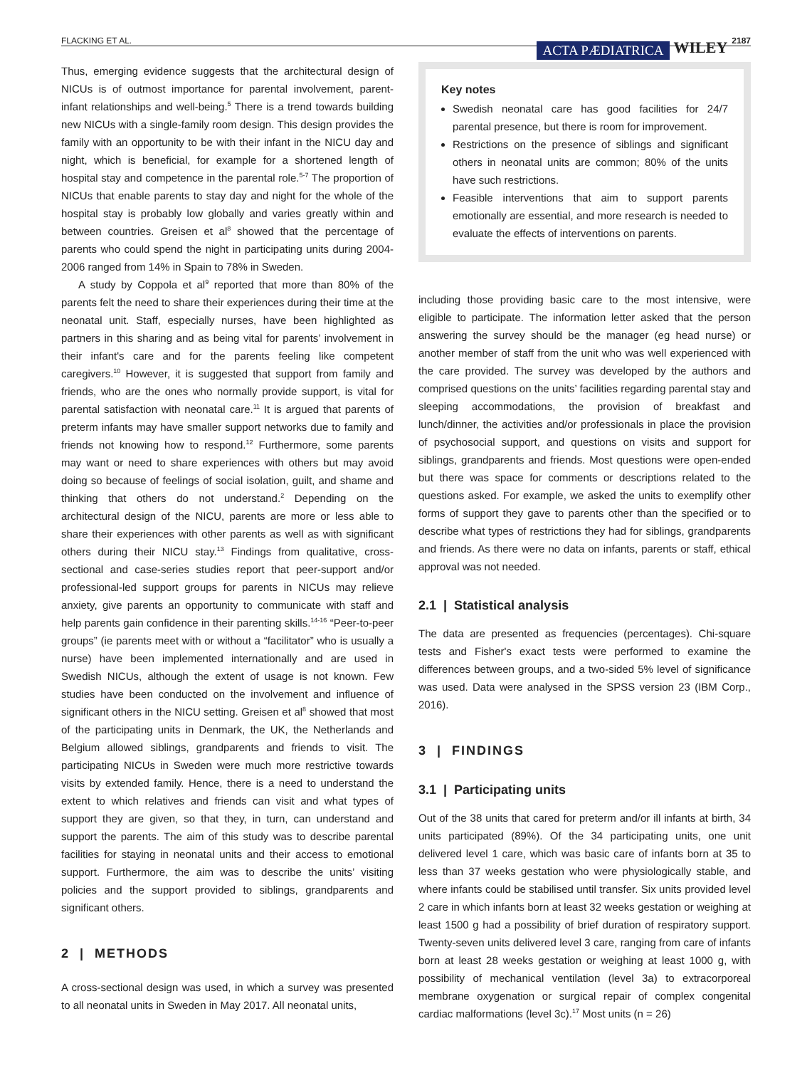FLACKING ET AL. ACTA PÆDIATRICA WILEY 2187
Thus, emerging evidence suggests that the architectural design of NICUs is of outmost importance for parental involvement, parent-infant relationships and well-being.<sup>5</sup> There is a trend towards building new NICUs with a single-family room design. This design provides the family with an opportunity to be with their infant in the NICU day and night, which is beneficial, for example for a shortened length of hospital stay and competence in the parental role.<sup>5-7</sup> The proportion of NICUs that enable parents to stay day and night for the whole of the hospital stay is probably low globally and varies greatly within and between countries. Greisen et al<sup>8</sup> showed that the percentage of parents who could spend the night in participating units during 2004-2006 ranged from 14% in Spain to 78% in Sweden.
A study by Coppola et al<sup>9</sup> reported that more than 80% of the parents felt the need to share their experiences during their time at the neonatal unit. Staff, especially nurses, have been highlighted as partners in this sharing and as being vital for parents’ involvement in their infant's care and for the parents feeling like competent caregivers.<sup>10</sup> However, it is suggested that support from family and friends, who are the ones who normally provide support, is vital for parental satisfaction with neonatal care.<sup>11</sup> It is argued that parents of preterm infants may have smaller support networks due to family and friends not knowing how to respond.<sup>12</sup> Furthermore, some parents may want or need to share experiences with others but may avoid doing so because of feelings of social isolation, guilt, and shame and thinking that others do not understand.<sup>2</sup> Depending on the architectural design of the NICU, parents are more or less able to share their experiences with other parents as well as with significant others during their NICU stay.<sup>13</sup> Findings from qualitative, cross-sectional and case-series studies report that peer-support and/or professional-led support groups for parents in NICUs may relieve anxiety, give parents an opportunity to communicate with staff and help parents gain confidence in their parenting skills.<sup>14-16</sup> “Peer-to-peer groups” (ie parents meet with or without a “facilitator” who is usually a nurse) have been implemented internationally and are used in Swedish NICUs, although the extent of usage is not known. Few studies have been conducted on the involvement and influence of significant others in the NICU setting. Greisen et al<sup>8</sup> showed that most of the participating units in Denmark, the UK, the Netherlands and Belgium allowed siblings, grandparents and friends to visit. The participating NICUs in Sweden were much more restrictive towards visits by extended family. Hence, there is a need to understand the extent to which relatives and friends can visit and what types of support they are given, so that they, in turn, can understand and support the parents. The aim of this study was to describe parental facilities for staying in neonatal units and their access to emotional support. Furthermore, the aim was to describe the units’ visiting policies and the support provided to siblings, grandparents and significant others.
2 | METHODS
A cross-sectional design was used, in which a survey was presented to all neonatal units in Sweden in May 2017. All neonatal units,
Key notes
Swedish neonatal care has good facilities for 24/7 parental presence, but there is room for improvement.
Restrictions on the presence of siblings and significant others in neonatal units are common; 80% of the units have such restrictions.
Feasible interventions that aim to support parents emotionally are essential, and more research is needed to evaluate the effects of interventions on parents.
including those providing basic care to the most intensive, were eligible to participate. The information letter asked that the person answering the survey should be the manager (eg head nurse) or another member of staff from the unit who was well experienced with the care provided. The survey was developed by the authors and comprised questions on the units’ facilities regarding parental stay and sleeping accommodations, the provision of breakfast and lunch/dinner, the activities and/or professionals in place the provision of psychosocial support, and questions on visits and support for siblings, grandparents and friends. Most questions were open-ended but there was space for comments or descriptions related to the questions asked. For example, we asked the units to exemplify other forms of support they gave to parents other than the specified or to describe what types of restrictions they had for siblings, grandparents and friends. As there were no data on infants, parents or staff, ethical approval was not needed.
2.1 | Statistical analysis
The data are presented as frequencies (percentages). Chi-square tests and Fisher's exact tests were performed to examine the differences between groups, and a two-sided 5% level of significance was used. Data were analysed in the SPSS version 23 (IBM Corp., 2016).
3 | FINDINGS
3.1 | Participating units
Out of the 38 units that cared for preterm and/or ill infants at birth, 34 units participated (89%). Of the 34 participating units, one unit delivered level 1 care, which was basic care of infants born at 35 to less than 37 weeks gestation who were physiologically stable, and where infants could be stabilised until transfer. Six units provided level 2 care in which infants born at least 32 weeks gestation or weighing at least 1500 g had a possibility of brief duration of respiratory support. Twenty-seven units delivered level 3 care, ranging from care of infants born at least 28 weeks gestation or weighing at least 1000 g, with possibility of mechanical ventilation (level 3a) to extracorporeal membrane oxygenation or surgical repair of complex congenital cardiac malformations (level 3c).<sup>17</sup> Most units (n = 26)